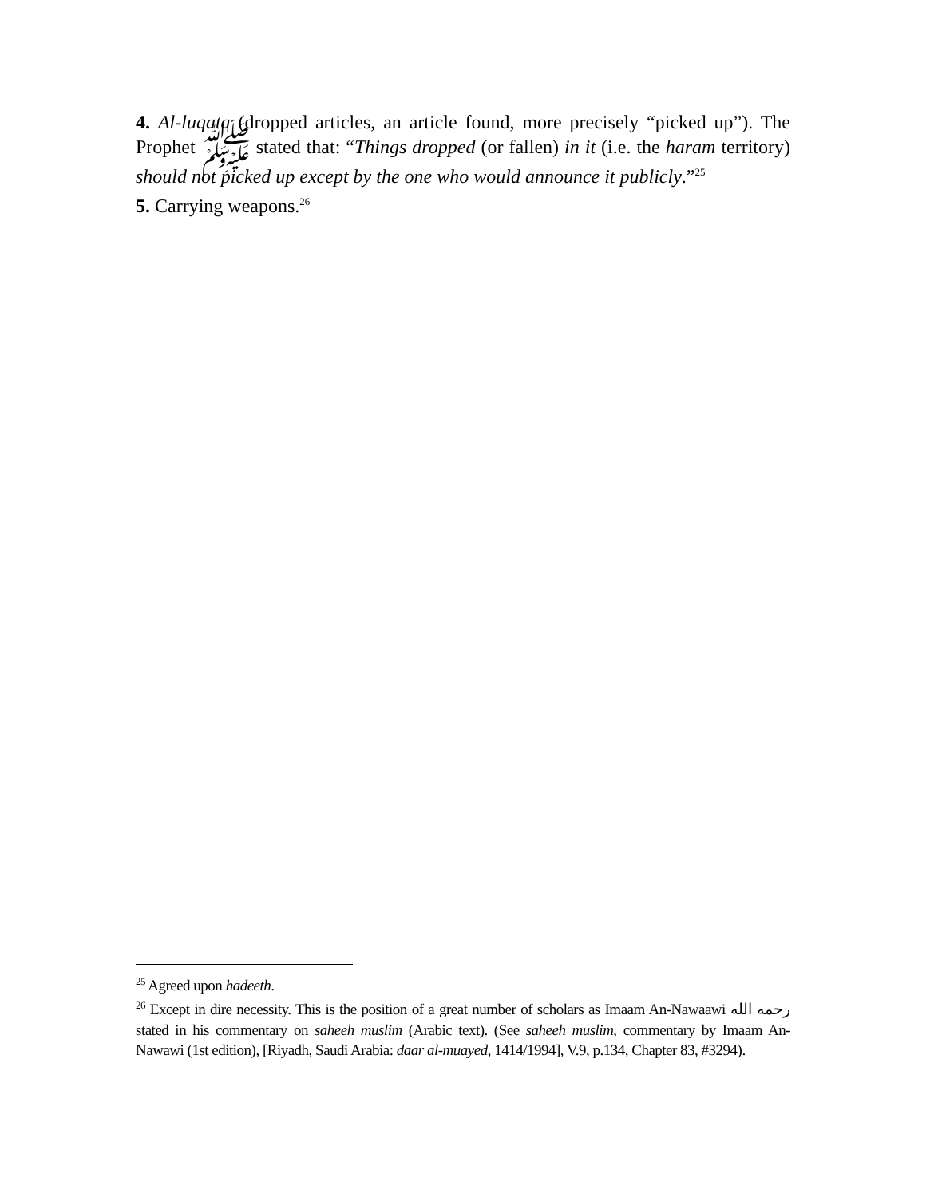4. Al-luqata (dropped articles, an article found, more precisely “picked up”). The Prophet ﷺ stated that: “Things dropped (or fallen) in it (i.e. the haram territory) should not picked up except by the one who would announce it publicly.”<sup>25</sup>
5. Carrying weapons.<sup>26</sup>
<sup>25</sup> Agreed upon hadeeth.
<sup>26</sup> Except in dire necessity. This is the position of a great number of scholars as Imaam An-Nawaawi رحمه الله stated in his commentary on saheeh muslim (Arabic text). (See saheeh muslim, commentary by Imaam An-Nawawi (1st edition), [Riyadh, Saudi Arabia: daar al-muayed, 1414/1994], V.9, p.134, Chapter 83, #3294).